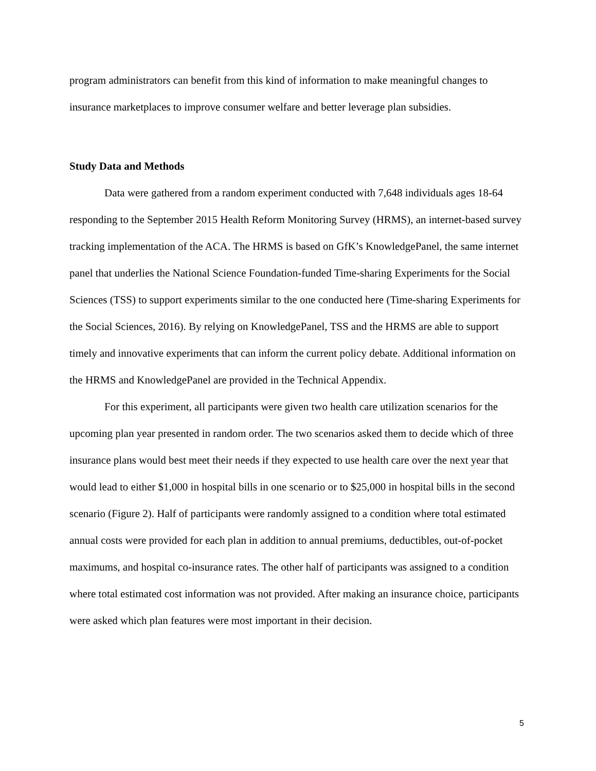program administrators can benefit from this kind of information to make meaningful changes to insurance marketplaces to improve consumer welfare and better leverage plan subsidies.
Study Data and Methods
Data were gathered from a random experiment conducted with 7,648 individuals ages 18-64 responding to the September 2015 Health Reform Monitoring Survey (HRMS), an internet-based survey tracking implementation of the ACA. The HRMS is based on GfK’s KnowledgePanel, the same internet panel that underlies the National Science Foundation-funded Time-sharing Experiments for the Social Sciences (TSS) to support experiments similar to the one conducted here (Time-sharing Experiments for the Social Sciences, 2016). By relying on KnowledgePanel, TSS and the HRMS are able to support timely and innovative experiments that can inform the current policy debate. Additional information on the HRMS and KnowledgePanel are provided in the Technical Appendix.
For this experiment, all participants were given two health care utilization scenarios for the upcoming plan year presented in random order. The two scenarios asked them to decide which of three insurance plans would best meet their needs if they expected to use health care over the next year that would lead to either $1,000 in hospital bills in one scenario or to $25,000 in hospital bills in the second scenario (Figure 2). Half of participants were randomly assigned to a condition where total estimated annual costs were provided for each plan in addition to annual premiums, deductibles, out-of-pocket maximums, and hospital co-insurance rates. The other half of participants was assigned to a condition where total estimated cost information was not provided. After making an insurance choice, participants were asked which plan features were most important in their decision.
5